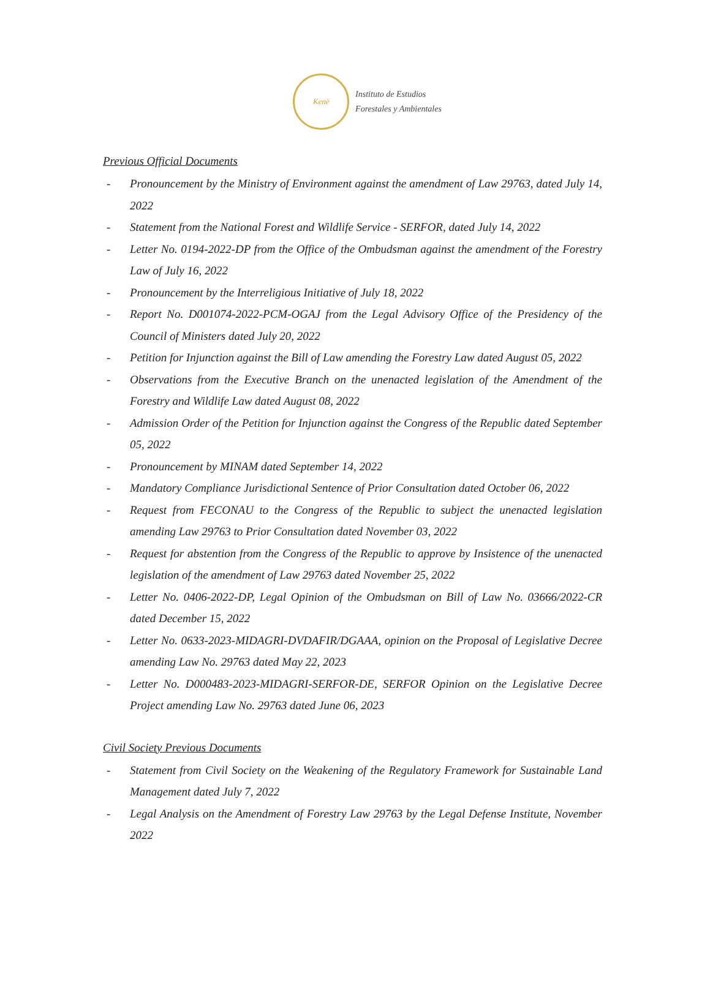Kenë
Instituto de Estudios
Forestales y Ambientales
Previous Official Documents
- Pronouncement by the Ministry of Environment against the amendment of Law 29763, dated July 14, 2022
- Statement from the National Forest and Wildlife Service - SERFOR, dated July 14, 2022
- Letter No. 0194-2022-DP from the Office of the Ombudsman against the amendment of the Forestry Law of July 16, 2022
- Pronouncement by the Interreligious Initiative of July 18, 2022
- Report No. D001074-2022-PCM-OGAJ from the Legal Advisory Office of the Presidency of the Council of Ministers dated July 20, 2022
- Petition for Injunction against the Bill of Law amending the Forestry Law dated August 05, 2022
- Observations from the Executive Branch on the unenacted legislation of the Amendment of the Forestry and Wildlife Law dated August 08, 2022
- Admission Order of the Petition for Injunction against the Congress of the Republic dated September 05, 2022
- Pronouncement by MINAM dated September 14, 2022
- Mandatory Compliance Jurisdictional Sentence of Prior Consultation dated October 06, 2022
- Request from FECONAU to the Congress of the Republic to subject the unenacted legislation amending Law 29763 to Prior Consultation dated November 03, 2022
- Request for abstention from the Congress of the Republic to approve by Insistence of the unenacted legislation of the amendment of Law 29763 dated November 25, 2022
- Letter No. 0406-2022-DP, Legal Opinion of the Ombudsman on Bill of Law No. 03666/2022-CR dated December 15, 2022
- Letter No. 0633-2023-MIDAGRI-DVDAFIR/DGAAA, opinion on the Proposal of Legislative Decree amending Law No. 29763 dated May 22, 2023
- Letter No. D000483-2023-MIDAGRI-SERFOR-DE, SERFOR Opinion on the Legislative Decree Project amending Law No. 29763 dated June 06, 2023
Civil Society Previous Documents
- Statement from Civil Society on the Weakening of the Regulatory Framework for Sustainable Land Management dated July 7, 2022
- Legal Analysis on the Amendment of Forestry Law 29763 by the Legal Defense Institute, November 2022